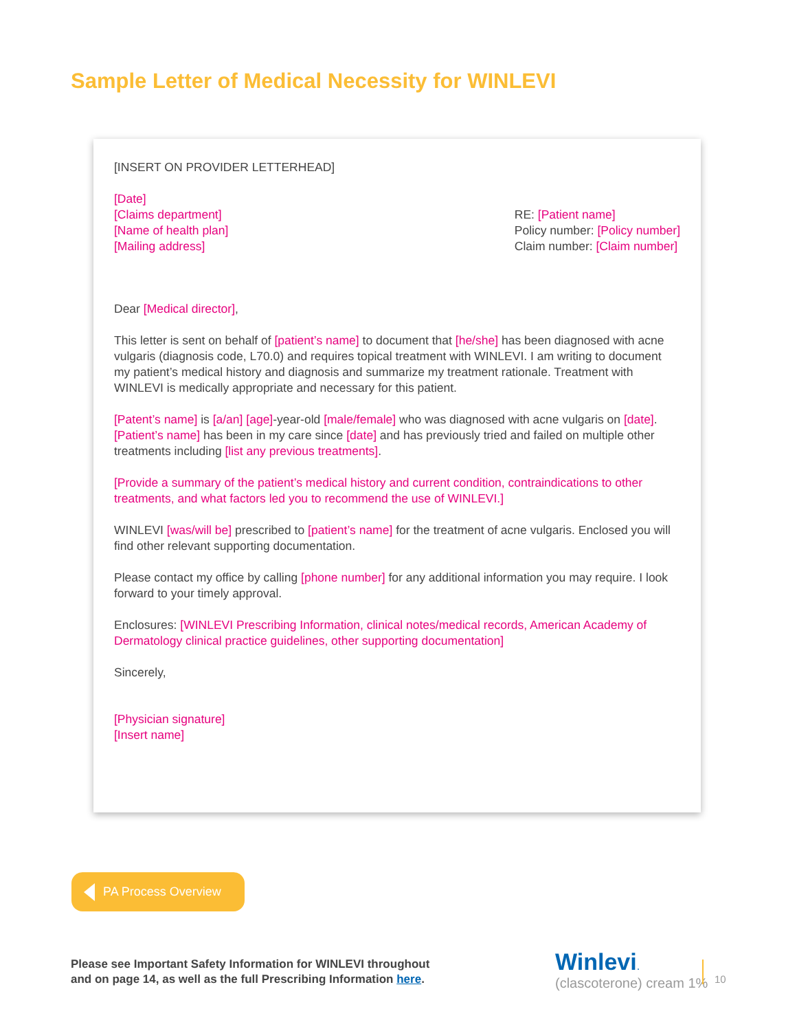Sample Letter of Medical Necessity for WINLEVI
[INSERT ON PROVIDER LETTERHEAD]
[Date]
[Claims department]
[Name of health plan]
[Mailing address]
RE: [Patient name]
Policy number: [Policy number]
Claim number: [Claim number]
Dear [Medical director],
This letter is sent on behalf of [patient’s name] to document that [he/she] has been diagnosed with acne vulgaris (diagnosis code, L70.0) and requires topical treatment with WINLEVI. I am writing to document my patient’s medical history and diagnosis and summarize my treatment rationale. Treatment with WINLEVI is medically appropriate and necessary for this patient.
[Patent’s name] is [a/an] [age]-year-old [male/female] who was diagnosed with acne vulgaris on [date]. [Patient’s name] has been in my care since [date] and has previously tried and failed on multiple other treatments including [list any previous treatments].
[Provide a summary of the patient’s medical history and current condition, contraindications to other treatments, and what factors led you to recommend the use of WINLEVI.]
WINLEVI [was/will be] prescribed to [patient’s name] for the treatment of acne vulgaris. Enclosed you will find other relevant supporting documentation.
Please contact my office by calling [phone number] for any additional information you may require. I look forward to your timely approval.
Enclosures: [WINLEVI Prescribing Information, clinical notes/medical records, American Academy of Dermatology clinical practice guidelines, other supporting documentation]
Sincerely,
[Physician signature]
[Insert name]
PA Process Overview
Please see Important Safety Information for WINLEVI throughout
and on page 14, as well as the full Prescribing Information here.
Winlevi.
(clascoterone) cream 1%
10